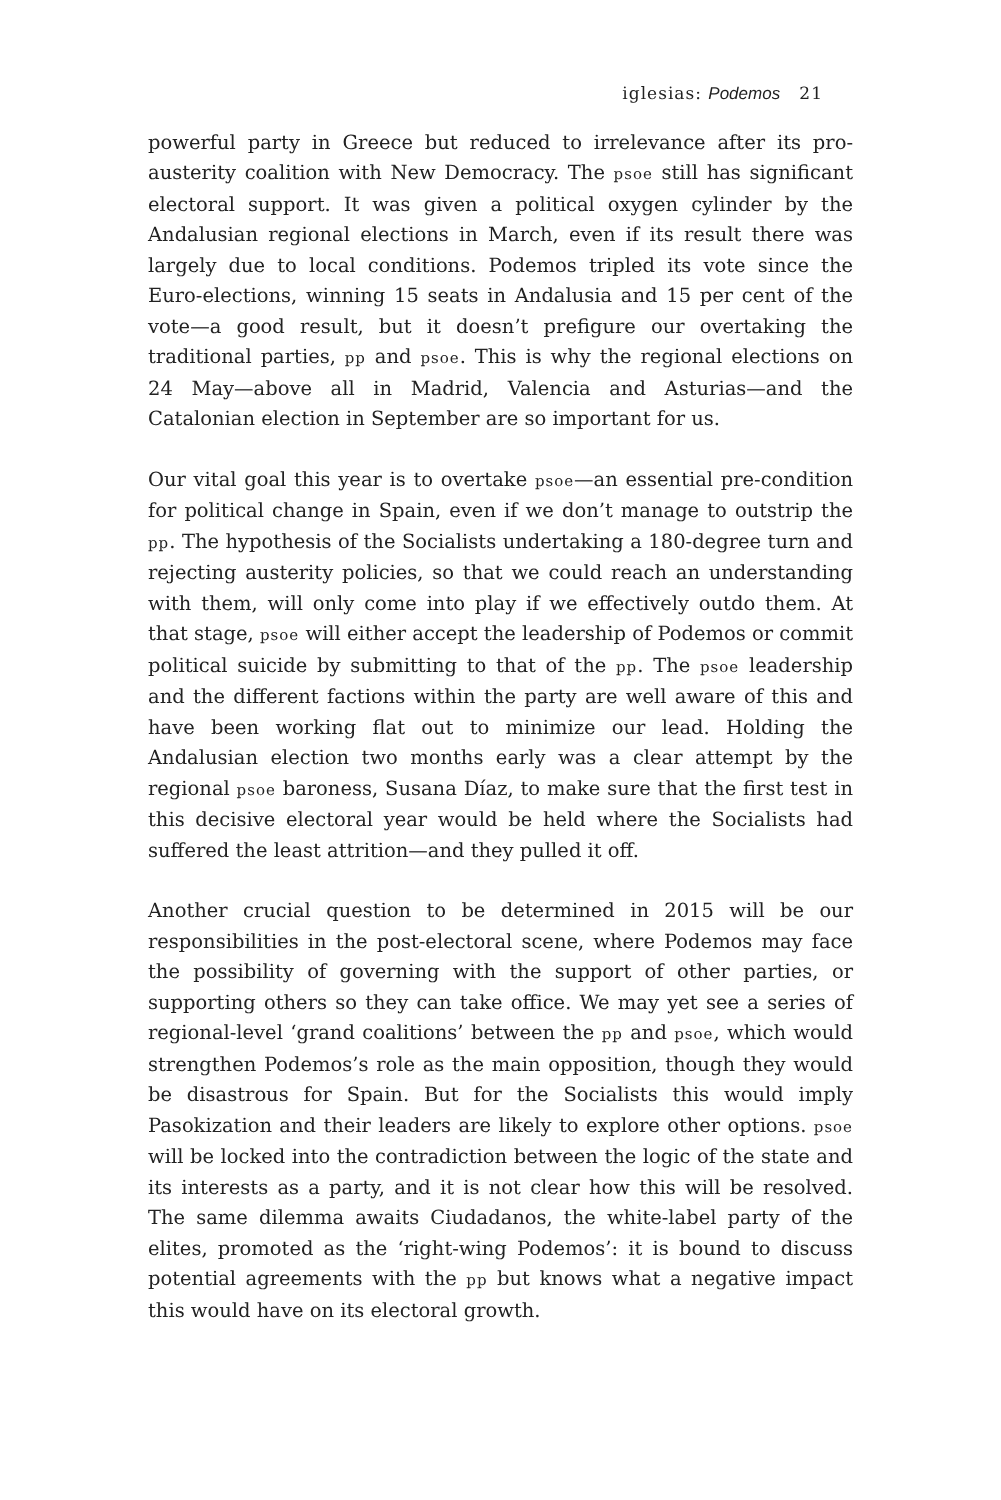iglesias: Podemos 21
powerful party in Greece but reduced to irrelevance after its pro-austerity coalition with New Democracy. The psoe still has significant electoral support. It was given a political oxygen cylinder by the Andalusian regional elections in March, even if its result there was largely due to local conditions. Podemos tripled its vote since the Euro-elections, winning 15 seats in Andalusia and 15 per cent of the vote—a good result, but it doesn’t prefigure our overtaking the traditional parties, pp and psoe. This is why the regional elections on 24 May—above all in Madrid, Valencia and Asturias—and the Catalonian election in September are so important for us.
Our vital goal this year is to overtake psoe—an essential pre-condition for political change in Spain, even if we don’t manage to outstrip the pp. The hypothesis of the Socialists undertaking a 180-degree turn and rejecting austerity policies, so that we could reach an understanding with them, will only come into play if we effectively outdo them. At that stage, psoe will either accept the leadership of Podemos or commit political suicide by submitting to that of the pp. The psoe leadership and the different factions within the party are well aware of this and have been working flat out to minimize our lead. Holding the Andalusian election two months early was a clear attempt by the regional psoe baroness, Susana Díaz, to make sure that the first test in this decisive electoral year would be held where the Socialists had suffered the least attrition—and they pulled it off.
Another crucial question to be determined in 2015 will be our responsibilities in the post-electoral scene, where Podemos may face the possibility of governing with the support of other parties, or supporting others so they can take office. We may yet see a series of regional-level ‘grand coalitions’ between the pp and psoe, which would strengthen Podemos’s role as the main opposition, though they would be disastrous for Spain. But for the Socialists this would imply Pasokization and their leaders are likely to explore other options. psoe will be locked into the contradiction between the logic of the state and its interests as a party, and it is not clear how this will be resolved. The same dilemma awaits Ciudadanos, the white-label party of the elites, promoted as the ‘right-wing Podemos’: it is bound to discuss potential agreements with the pp but knows what a negative impact this would have on its electoral growth.